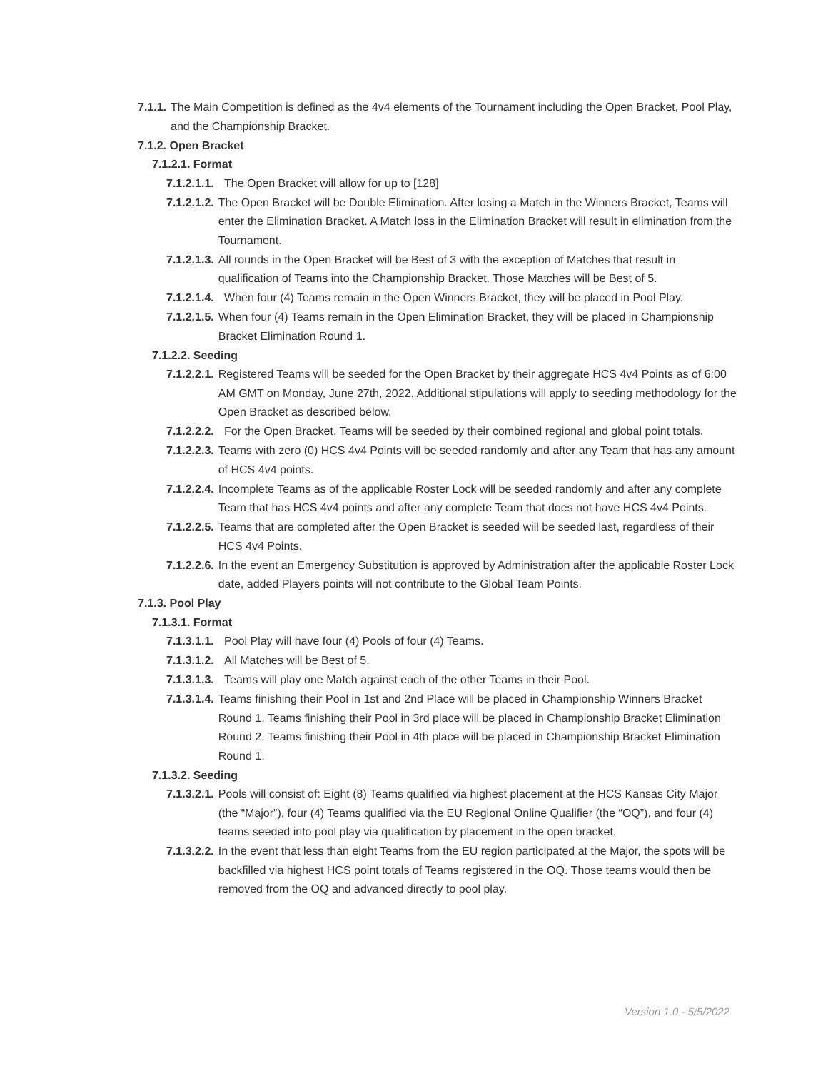7.1.1. The Main Competition is defined as the 4v4 elements of the Tournament including the Open Bracket, Pool Play, and the Championship Bracket.
7.1.2. Open Bracket
7.1.2.1. Format
7.1.2.1.1. The Open Bracket will allow for up to [128]
7.1.2.1.2. The Open Bracket will be Double Elimination. After losing a Match in the Winners Bracket, Teams will enter the Elimination Bracket. A Match loss in the Elimination Bracket will result in elimination from the Tournament.
7.1.2.1.3. All rounds in the Open Bracket will be Best of 3 with the exception of Matches that result in qualification of Teams into the Championship Bracket. Those Matches will be Best of 5.
7.1.2.1.4. When four (4) Teams remain in the Open Winners Bracket, they will be placed in Pool Play.
7.1.2.1.5. When four (4) Teams remain in the Open Elimination Bracket, they will be placed in Championship Bracket Elimination Round 1.
7.1.2.2. Seeding
7.1.2.2.1. Registered Teams will be seeded for the Open Bracket by their aggregate HCS 4v4 Points as of 6:00 AM GMT on Monday, June 27th, 2022. Additional stipulations will apply to seeding methodology for the Open Bracket as described below.
7.1.2.2.2. For the Open Bracket, Teams will be seeded by their combined regional and global point totals.
7.1.2.2.3. Teams with zero (0) HCS 4v4 Points will be seeded randomly and after any Team that has any amount of HCS 4v4 points.
7.1.2.2.4. Incomplete Teams as of the applicable Roster Lock will be seeded randomly and after any complete Team that has HCS 4v4 points and after any complete Team that does not have HCS 4v4 Points.
7.1.2.2.5. Teams that are completed after the Open Bracket is seeded will be seeded last, regardless of their HCS 4v4 Points.
7.1.2.2.6. In the event an Emergency Substitution is approved by Administration after the applicable Roster Lock date, added Players points will not contribute to the Global Team Points.
7.1.3. Pool Play
7.1.3.1. Format
7.1.3.1.1. Pool Play will have four (4) Pools of four (4) Teams.
7.1.3.1.2. All Matches will be Best of 5.
7.1.3.1.3. Teams will play one Match against each of the other Teams in their Pool.
7.1.3.1.4. Teams finishing their Pool in 1st and 2nd Place will be placed in Championship Winners Bracket Round 1. Teams finishing their Pool in 3rd place will be placed in Championship Bracket Elimination Round 2. Teams finishing their Pool in 4th place will be placed in Championship Bracket Elimination Round 1.
7.1.3.2. Seeding
7.1.3.2.1. Pools will consist of: Eight (8) Teams qualified via highest placement at the HCS Kansas City Major (the “Major”), four (4) Teams qualified via the EU Regional Online Qualifier (the “OQ”), and four (4) teams seeded into pool play via qualification by placement in the open bracket.
7.1.3.2.2. In the event that less than eight Teams from the EU region participated at the Major, the spots will be backfilled via highest HCS point totals of Teams registered in the OQ. Those teams would then be removed from the OQ and advanced directly to pool play.
Version 1.0 - 5/5/2022